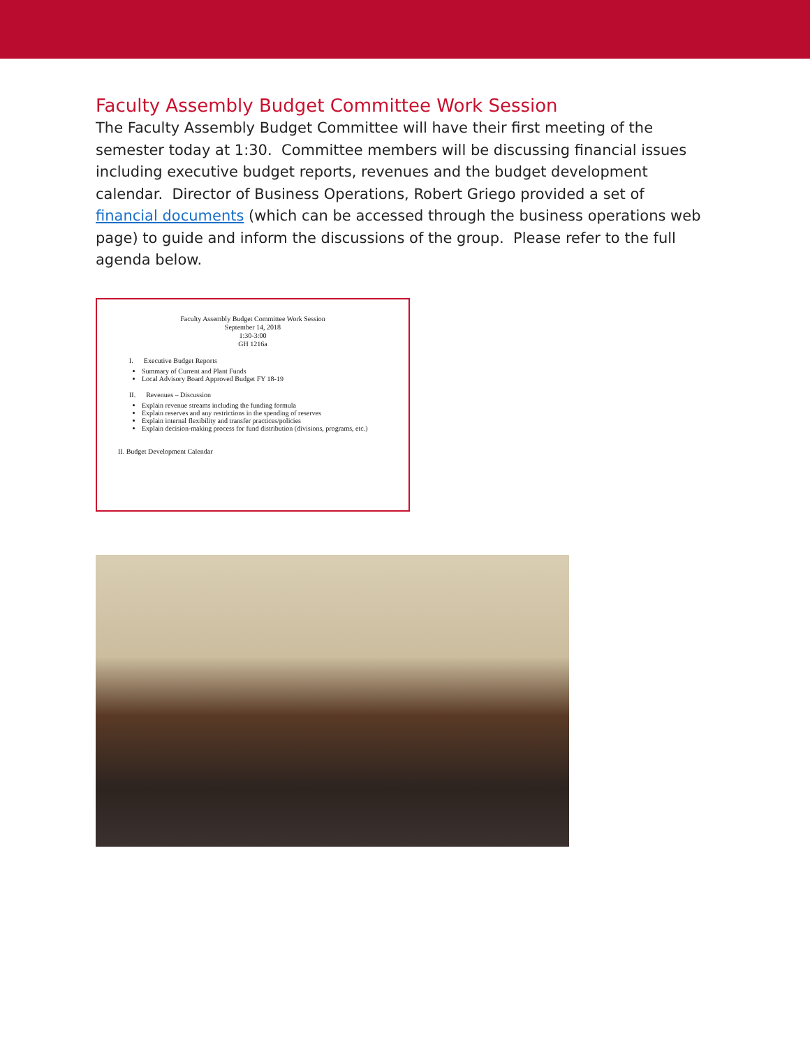Faculty Assembly Budget Committee Work Session
The Faculty Assembly Budget Committee will have their first meeting of the semester today at 1:30. Committee members will be discussing financial issues including executive budget reports, revenues and the budget development calendar. Director of Business Operations, Robert Griego provided a set of financial documents (which can be accessed through the business operations web page) to guide and inform the discussions of the group. Please refer to the full agenda below.
Faculty Assembly Budget Committee Work Session
September 14, 2018
1:30-3:00
GH 1216a
I. Executive Budget Reports
Summary of Current and Plant Funds
Local Advisory Board Approved Budget FY 18-19
II. Revenues – Discussion
Explain revenue streams including the funding formula
Explain reserves and any restrictions in the spending of reserves
Explain internal flexibility and transfer practices/policies
Explain decision-making process for fund distribution (divisions, programs, etc.)
II. Budget Development Calendar